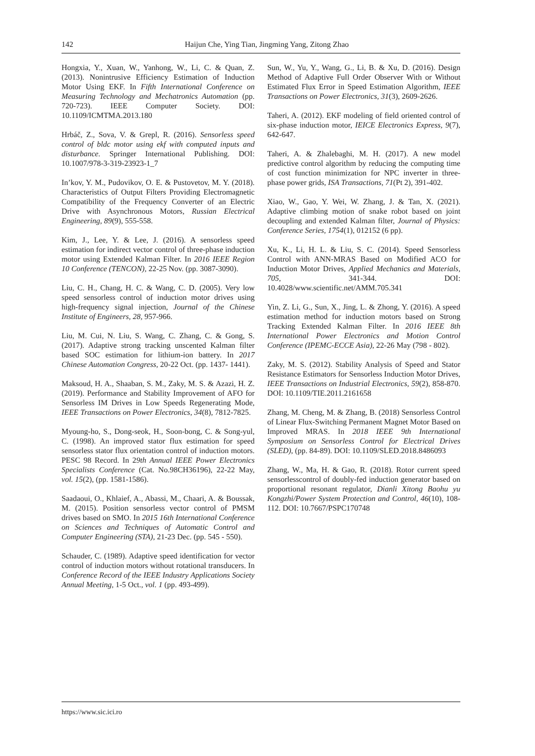142 Haijun Che, Ying Tian, Jingming Yang, Zitong Zhao
Hongxia, Y., Xuan, W., Yanhong, W., Li, C. & Quan, Z. (2013). Nonintrusive Efficiency Estimation of Induction Motor Using EKF. In Fifth International Conference on Measuring Technology and Mechatronics Automation (pp. 720-723). IEEE Computer Society. DOI: 10.1109/ICMTMA.2013.180
Hrbáč, Z., Sova, V. & Grepl, R. (2016). Sensorless speed control of bldc motor using ekf with computed inputs and disturbance. Springer International Publishing. DOI: 10.1007/978-3-319-23923-1_7
In’kov, Y. M., Pudovikov, O. E. & Pustovetov, M. Y. (2018). Characteristics of Output Filters Providing Electromagnetic Compatibility of the Frequency Converter of an Electric Drive with Asynchronous Motors, Russian Electrical Engineering, 89(9), 555-558.
Kim, J., Lee, Y. & Lee, J. (2016). A sensorless speed estimation for indirect vector control of three-phase induction motor using Extended Kalman Filter. In 2016 IEEE Region 10 Conference (TENCON), 22-25 Nov. (pp. 3087-3090).
Liu, C. H., Chang, H. C. & Wang, C. D. (2005). Very low speed sensorless control of induction motor drives using high-frequency signal injection, Journal of the Chinese Institute of Engineers, 28, 957-966.
Liu, M. Cui, N. Liu, S. Wang, C. Zhang, C. & Gong, S. (2017). Adaptive strong tracking unscented Kalman filter based SOC estimation for lithium-ion battery. In 2017 Chinese Automation Congress, 20-22 Oct. (pp. 1437- 1441).
Maksoud, H. A., Shaaban, S. M., Zaky, M. S. & Azazi, H. Z. (2019). Performance and Stability Improvement of AFO for Sensorless IM Drives in Low Speeds Regenerating Mode, IEEE Transactions on Power Electronics, 34(8), 7812-7825.
Myoung-ho, S., Dong-seok, H., Soon-bong, C. & Song-yul, C. (1998). An improved stator flux estimation for speed sensorless stator flux orientation control of induction motors. PESC 98 Record. In 29th Annual IEEE Power Electronics Specialists Conference (Cat. No.98CH36196), 22-22 May, vol. 15(2), (pp. 1581-1586).
Saadaoui, O., Khlaief, A., Abassi, M., Chaari, A. & Boussak, M. (2015). Position sensorless vector control of PMSM drives based on SMO. In 2015 16th International Conference on Sciences and Techniques of Automatic Control and Computer Engineering (STA), 21-23 Dec. (pp. 545 - 550).
Schauder, C. (1989). Adaptive speed identification for vector control of induction motors without rotational transducers. In Conference Record of the IEEE Industry Applications Society Annual Meeting, 1-5 Oct., vol. 1 (pp. 493-499).
Sun, W., Yu, Y., Wang, G., Li, B. & Xu, D. (2016). Design Method of Adaptive Full Order Observer With or Without Estimated Flux Error in Speed Estimation Algorithm, IEEE Transactions on Power Electronics, 31(3), 2609-2626.
Taheri, A. (2012). EKF modeling of field oriented control of six-phase induction motor, IEICE Electronics Express, 9(7), 642-647.
Taheri, A. & Zhalebaghi, M. H. (2017). A new model predictive control algorithm by reducing the computing time of cost function minimization for NPC inverter in three-phase power grids, ISA Transactions, 71(Pt 2), 391-402.
Xiao, W., Gao, Y. Wei, W. Zhang, J. & Tan, X. (2021). Adaptive climbing motion of snake robot based on joint decoupling and extended Kalman filter, Journal of Physics: Conference Series, 1754(1), 012152 (6 pp).
Xu, K., Li, H. L. & Liu, S. C. (2014). Speed Sensorless Control with ANN-MRAS Based on Modified ACO for Induction Motor Drives, Applied Mechanics and Materials, 705, 341-344. DOI: 10.4028/www.scientific.net/AMM.705.341
Yin, Z. Li, G., Sun, X., Jing, L. & Zhong, Y. (2016). A speed estimation method for induction motors based on Strong Tracking Extended Kalman Filter. In 2016 IEEE 8th International Power Electronics and Motion Control Conference (IPEMC-ECCE Asia), 22-26 May (798 - 802).
Zaky, M. S. (2012). Stability Analysis of Speed and Stator Resistance Estimators for Sensorless Induction Motor Drives, IEEE Transactions on Industrial Electronics, 59(2), 858-870. DOI: 10.1109/TIE.2011.2161658
Zhang, M. Cheng, M. & Zhang, B. (2018) Sensorless Control of Linear Flux-Switching Permanent Magnet Motor Based on Improved MRAS. In 2018 IEEE 9th International Symposium on Sensorless Control for Electrical Drives (SLED), (pp. 84-89). DOI: 10.1109/SLED.2018.8486093
Zhang, W., Ma, H. & Gao, R. (2018). Rotor current speed sensorlesscontrol of doubly-fed induction generator based on proportional resonant regulator, Dianli Xitong Baohu yu Kongzhi/Power System Protection and Control, 46(10), 108-112. DOI: 10.7667/PSPC170748
https://www.sic.ici.ro